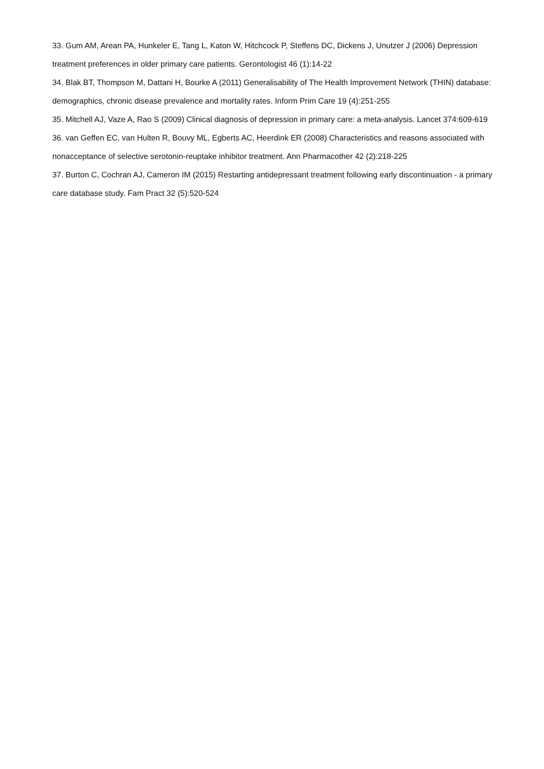33. Gum AM, Arean PA, Hunkeler E, Tang L, Katon W, Hitchcock P, Steffens DC, Dickens J, Unutzer J (2006) Depression treatment preferences in older primary care patients. Gerontologist 46 (1):14-22
34. Blak BT, Thompson M, Dattani H, Bourke A (2011) Generalisability of The Health Improvement Network (THIN) database: demographics, chronic disease prevalence and mortality rates. Inform Prim Care 19 (4):251-255
35. Mitchell AJ, Vaze A, Rao S (2009) Clinical diagnosis of depression in primary care: a meta-analysis. Lancet 374:609-619
36. van Geffen EC, van Hulten R, Bouvy ML, Egberts AC, Heerdink ER (2008) Characteristics and reasons associated with nonacceptance of selective serotonin-reuptake inhibitor treatment. Ann Pharmacother 42 (2):218-225
37. Burton C, Cochran AJ, Cameron IM (2015) Restarting antidepressant treatment following early discontinuation - a primary care database study. Fam Pract 32 (5):520-524